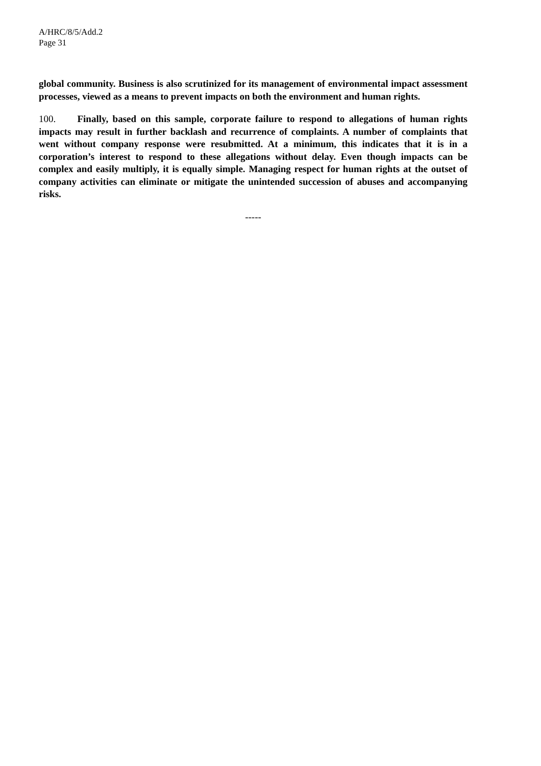A/HRC/8/5/Add.2
Page 31
global community. Business is also scrutinized for its management of environmental impact assessment processes, viewed as a means to prevent impacts on both the environment and human rights.
100. Finally, based on this sample, corporate failure to respond to allegations of human rights impacts may result in further backlash and recurrence of complaints. A number of complaints that went without company response were resubmitted. At a minimum, this indicates that it is in a corporation’s interest to respond to these allegations without delay. Even though impacts can be complex and easily multiply, it is equally simple. Managing respect for human rights at the outset of company activities can eliminate or mitigate the unintended succession of abuses and accompanying risks.
-----